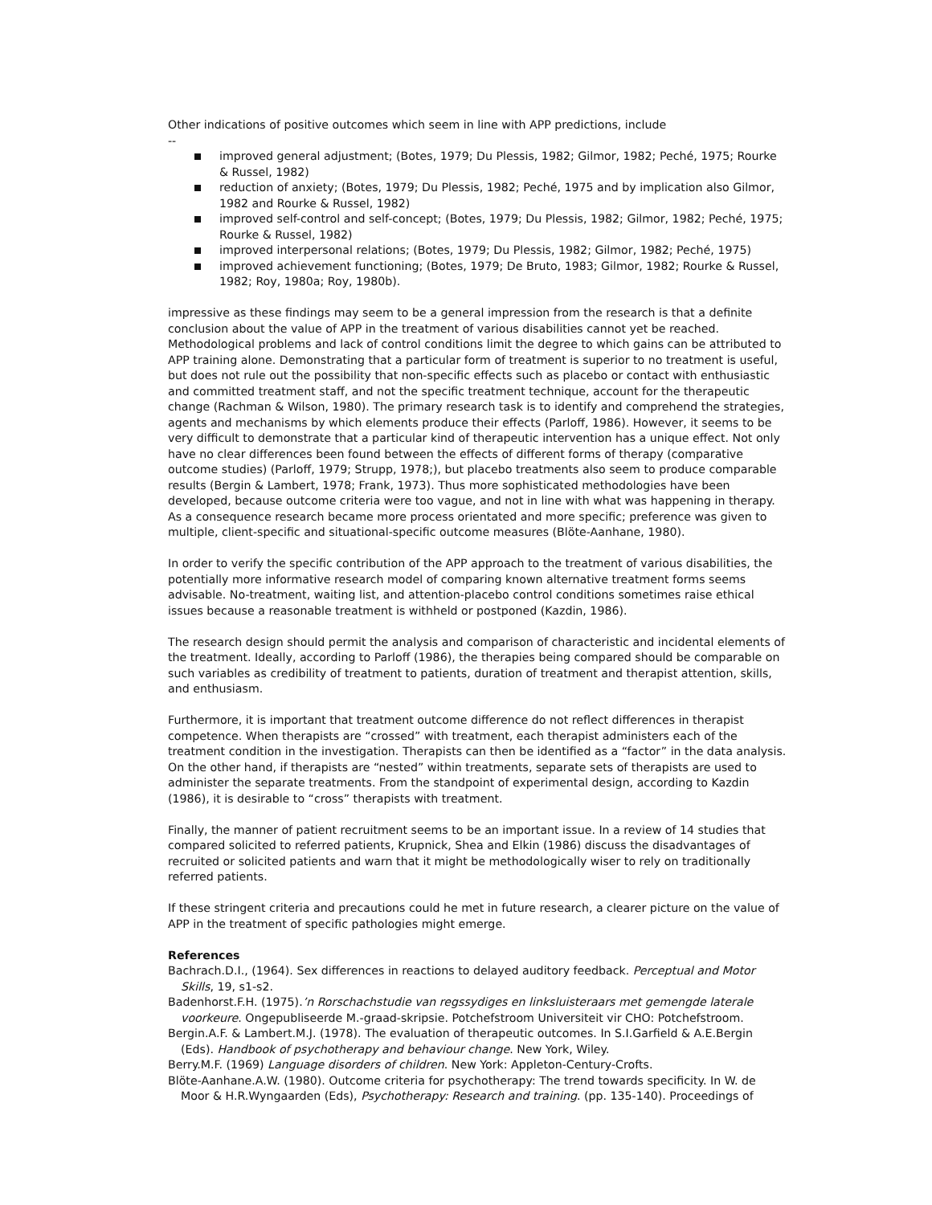Other indications of positive outcomes which seem in line with APP predictions, include
--
improved general adjustment; (Botes, 1979; Du Plessis, 1982; Gilmor, 1982; Peché, 1975; Rourke & Russel, 1982)
reduction of anxiety; (Botes, 1979; Du Plessis, 1982; Peché, 1975 and by implication also Gilmor, 1982 and Rourke & Russel, 1982)
improved self-control and self-concept; (Botes, 1979; Du Plessis, 1982; Gilmor, 1982; Peché, 1975; Rourke & Russel, 1982)
improved interpersonal relations; (Botes, 1979; Du Plessis, 1982; Gilmor, 1982; Peché, 1975)
improved achievement functioning; (Botes, 1979; De Bruto, 1983; Gilmor, 1982; Rourke & Russel, 1982; Roy, 1980a; Roy, 1980b).
impressive as these findings may seem to be a general impression from the research is that a definite conclusion about the value of APP in the treatment of various disabilities cannot yet be reached. Methodological problems and lack of control conditions limit the degree to which gains can be attributed to APP training alone. Demonstrating that a particular form of treatment is superior to no treatment is useful, but does not rule out the possibility that non-specific effects such as placebo or contact with enthusiastic and committed treatment staff, and not the specific treatment technique, account for the therapeutic change (Rachman & Wilson, 1980). The primary research task is to identify and comprehend the strategies, agents and mechanisms by which elements produce their effects (Parloff, 1986). However, it seems to be very difficult to demonstrate that a particular kind of therapeutic intervention has a unique effect. Not only have no clear differences been found between the effects of different forms of therapy (comparative outcome studies) (Parloff, 1979; Strupp, 1978;), but placebo treatments also seem to produce comparable results (Bergin & Lambert, 1978; Frank, 1973). Thus more sophisticated methodologies have been developed, because outcome criteria were too vague, and not in line with what was happening in therapy. As a consequence research became more process orientated and more specific; preference was given to multiple, client-specific and situational-specific outcome measures (Blöte-Aanhane, 1980).
In order to verify the specific contribution of the APP approach to the treatment of various disabilities, the potentially more informative research model of comparing known alternative treatment forms seems advisable. No-treatment, waiting list, and attention-placebo control conditions sometimes raise ethical issues because a reasonable treatment is withheld or postponed (Kazdin, 1986).
The research design should permit the analysis and comparison of characteristic and incidental elements of the treatment. Ideally, according to Parloff (1986), the therapies being compared should be comparable on such variables as credibility of treatment to patients, duration of treatment and therapist attention, skills, and enthusiasm.
Furthermore, it is important that treatment outcome difference do not reflect differences in therapist competence. When therapists are “crossed” with treatment, each therapist administers each of the treatment condition in the investigation. Therapists can then be identified as a “factor” in the data analysis. On the other hand, if therapists are “nested” within treatments, separate sets of therapists are used to administer the separate treatments. From the standpoint of experimental design, according to Kazdin (1986), it is desirable to “cross” therapists with treatment.
Finally, the manner of patient recruitment seems to be an important issue. In a review of 14 studies that compared solicited to referred patients, Krupnick, Shea and Elkin (1986) discuss the disadvantages of recruited or solicited patients and warn that it might be methodologically wiser to rely on traditionally referred patients.
If these stringent criteria and precautions could he met in future research, a clearer picture on the value of APP in the treatment of specific pathologies might emerge.
References
Bachrach.D.I., (1964). Sex differences in reactions to delayed auditory feedback. Perceptual and Motor Skills, 19, s1-s2.
Badenhorst.F.H. (1975).’n Rorschachstudie van regssydiges en linksluisteraars met gemengde laterale voorkeure. Ongepubliseerde M.-graad-skripsie. Potchefstroom Universiteit vir CHO: Potchefstroom.
Bergin.A.F. & Lambert.M.J. (1978). The evaluation of therapeutic outcomes. In S.I.Garfield & A.E.Bergin (Eds). Handbook of psychotherapy and behaviour change. New York, Wiley.
Berry.M.F. (1969) Language disorders of children. New York: Appleton-Century-Crofts.
Blöte-Aanhane.A.W. (1980). Outcome criteria for psychotherapy: The trend towards specificity. In W. de Moor & H.R.Wyngaarden (Eds), Psychotherapy: Research and training. (pp. 135-140). Proceedings of